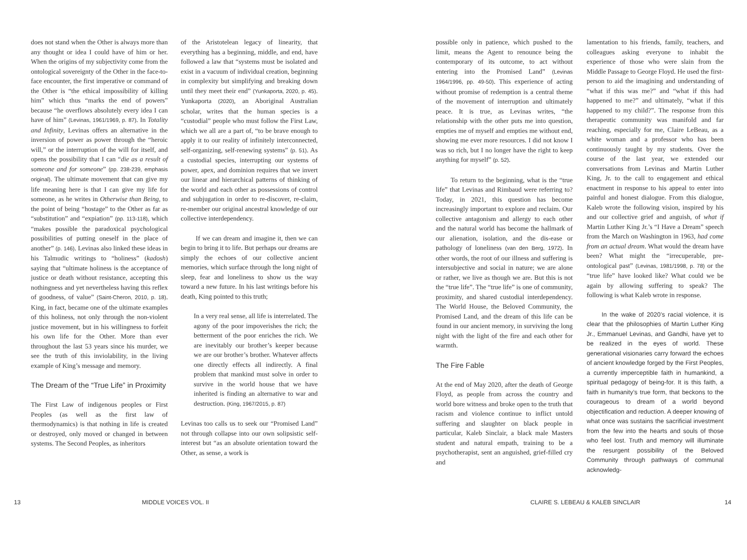does not stand when the Other is always more than any thought or idea I could have of him or her. When the origins of my subjectivity come from the ontological sovereignty of the Other in the face-to-face encounter, the first imperative or command of the Other is “the ethical impossibility of killing him” which thus “marks the end of powers” because “he overflows absolutely every idea I can have of him” (Levinas, 1961/1969, p. 87). In Totality and Infinity, Levinas offers an alternative in the inversion of power as power through the “heroic will,” or the interruption of the will for itself, and opens the possibility that I can “die as a result of someone and for someone” (pp. 238-239, emphasis original). The ultimate movement that can give my life meaning here is that I can give my life for someone, as he writes in Otherwise than Being, to the point of being “hostage” to the Other as far as “substitution” and “expiation” (pp. 113-118), which “makes possible the paradoxical psychological possibilities of putting oneself in the place of another” (p. 146). Levinas also linked these ideas in his Talmudic writings to “holiness” (kadosh) saying that “ultimate holiness is the acceptance of justice or death without resistance, accepting this nothingness and yet nevertheless having this reflex of goodness, of value” (Saint-Cheron, 2010, p. 18). King, in fact, became one of the ultimate examples of this holiness, not only through the non-violent justice movement, but in his willingness to forfeit his own life for the Other. More than ever throughout the last 53 years since his murder, we see the truth of this inviolability, in the living example of King’s message and memory.
The Dream of the “True Life” in Proximity
The First Law of indigenous peoples or First Peoples (as well as the first law of thermodynamics) is that nothing in life is created or destroyed, only moved or changed in between systems. The Second Peoples, as inheritors
of the Aristotelean legacy of linearity, that everything has a beginning, middle, and end, have followed a law that “systems must be isolated and exist in a vacuum of individual creation, beginning in complexity but simplifying and breaking down until they meet their end” (Yunkaporta, 2020, p. 45). Yunkaporta (2020), an Aboriginal Australian scholar, writes that the human species is a “custodial” people who must follow the First Law, which we all are a part of, “to be brave enough to apply it to our reality of infinitely interconnected, self-organizing, self-renewing systems” (p. 51). As a custodial species, interrupting our systems of power, apex, and dominion requires that we invert our linear and hierarchical patterns of thinking of the world and each other as possessions of control and subjugation in order to re-discover, re-claim, re-member our original ancestral knowledge of our collective interdependency.
If we can dream and imagine it, then we can begin to bring it to life. But perhaps our dreams are simply the echoes of our collective ancient memories, which surface through the long night of sleep, fear and loneliness to show us the way toward a new future. In his last writings before his death, King pointed to this truth;
In a very real sense, all life is interrelated. The agony of the poor impoverishes the rich; the betterment of the poor enriches the rich. We are inevitably our brother’s keeper because we are our brother’s brother. Whatever affects one directly effects all indirectly. A final problem that mankind must solve in order to survive in the world house that we have inherited is finding an alternative to war and destruction. (King, 1967/2015, p. 87)
Levinas too calls us to seek our “Promised Land” not through collapse into our own solipsistic self-interest but “as an absolute orientation toward the Other, as sense, a work is
13 MIDDLE VOICES VOL. II
possible only in patience, which pushed to the limit, means the Agent to renounce being the contemporary of its outcome, to act without entering into the Promised Land” (Levinas 1964/1996, pp. 49-50). This experience of acting without promise of redemption is a central theme of the movement of interruption and ultimately peace. It is true, as Levinas writes, “the relationship with the other puts me into question, empties me of myself and empties me without end, showing me ever more resources. I did not know I was so rich, but I no longer have the right to keep anything for myself” (p. 52).
To return to the beginning, what is the “true life” that Levinas and Rimbaud were referring to? Today, in 2021, this question has become increasingly important to explore and reclaim. Our collective antagonism and allergy to each other and the natural world has become the hallmark of our alienation, isolation, and the dis-ease or pathology of loneliness (van den Berg, 1972). In other words, the root of our illness and suffering is intersubjective and social in nature; we are alone or rather, we live as though we are. But this is not the “true life”. The “true life” is one of community, proximity, and shared custodial interdependency. The World House, the Beloved Community, the Promised Land, and the dream of this life can be found in our ancient memory, in surviving the long night with the light of the fire and each other for warmth.
The Fire Fable
At the end of May 2020, after the death of George Floyd, as people from across the country and world bore witness and broke open to the truth that racism and violence continue to inflict untold suffering and slaughter on black people in particular, Kaleb Sinclair, a black male Masters student and natural empath, training to be a psychotherapist, sent an anguished, grief-filled cry and
lamentation to his friends, family, teachers, and colleagues asking everyone to inhabit the experience of those who were slain from the Middle Passage to George Floyd. He used the first-person to aid the imagining and understanding of “what if this was me?” and “what if this had happened to me?” and ultimately, “what if this happened to my child?”. The response from this therapeutic community was manifold and far reaching, especially for me, Claire LeBeau, as a white woman and a professor who has been continuously taught by my students. Over the course of the last year, we extended our conversations from Levinas and Martin Luther King, Jr. to the call to engagement and ethical enactment in response to his appeal to enter into painful and honest dialogue. From this dialogue, Kaleb wrote the following vision, inspired by his and our collective grief and anguish, of what if Martin Luther King Jr.’s “I Have a Dream” speech from the March on Washington in 1963, had come from an actual dream. What would the dream have been? What might the “irrecuperable, pre-ontological past” (Levinas, 1981/1998, p. 78) or the “true life” have looked like? What could we be again by allowing suffering to speak? The following is what Kaleb wrote in response.
In the wake of 2020’s racial violence, it is clear that the philosophies of Martin Luther King Jr., Emmanuel Levinas, and Gandhi, have yet to be realized in the eyes of world. These generational visionaries carry forward the echoes of ancient knowledge forged by the First Peoples, a currently imperceptible faith in humankind, a spiritual pedagogy of being-for. It is this faith, a faith in humanity’s true form, that beckons to the courageous to dream of a world beyond objectification and reduction. A deeper knowing of what once was sustains the sacrificial investment from the few into the hearts and souls of those who feel lost. Truth and memory will illuminate the resurgent possibility of the Beloved Community through pathways of communal acknowledg-
CLAIRE S. LEBEAU & KALEB SINCLAIR
14